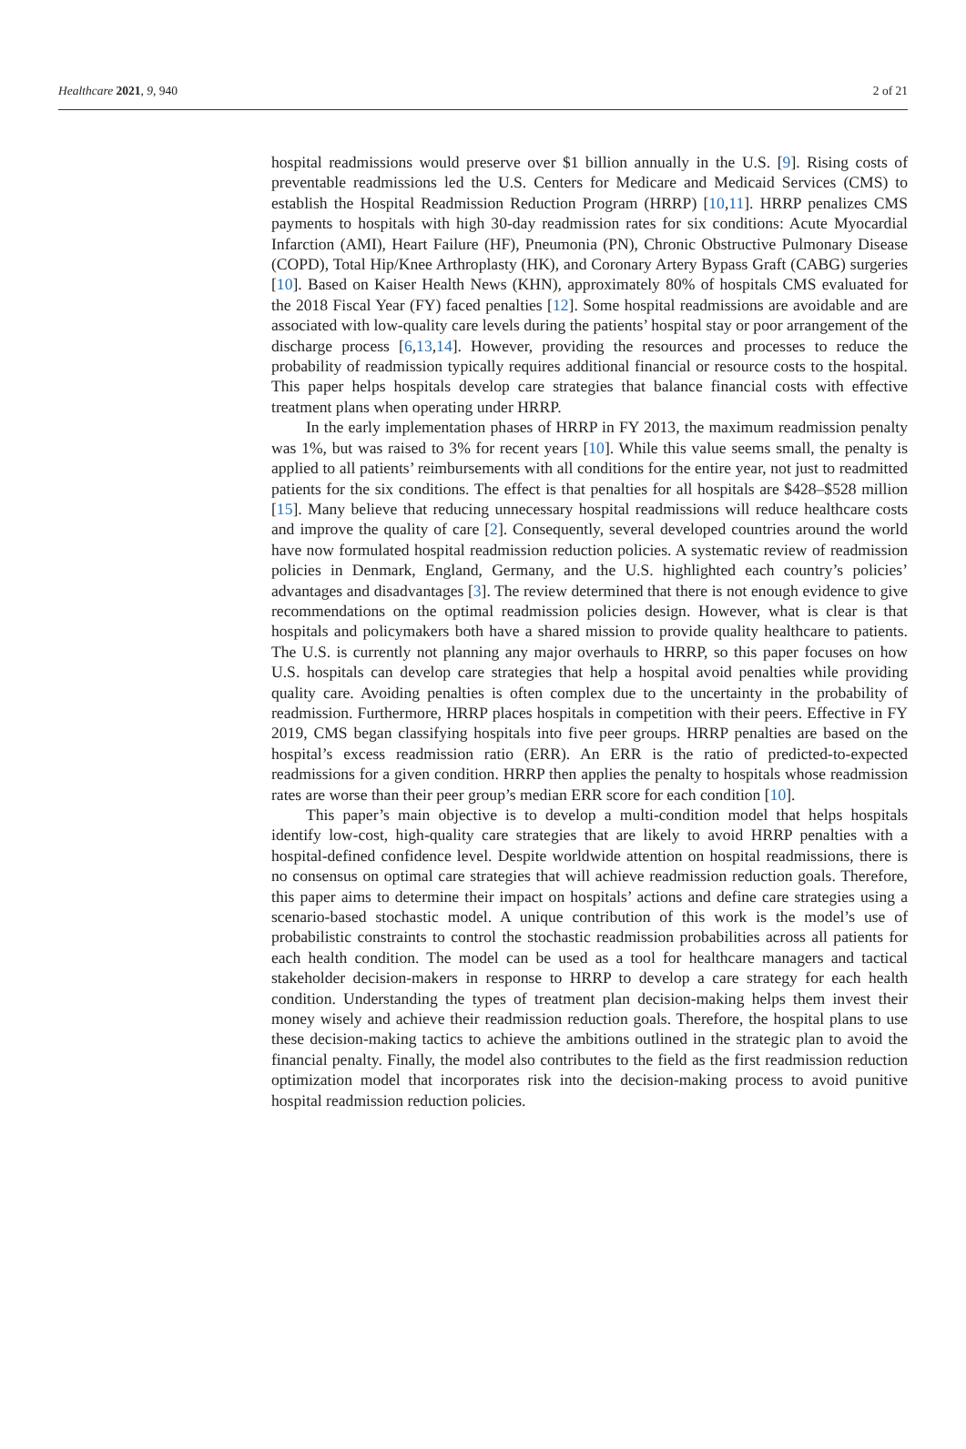Healthcare 2021, 9, 940 2 of 21
hospital readmissions would preserve over $1 billion annually in the U.S. [9]. Rising costs of preventable readmissions led the U.S. Centers for Medicare and Medicaid Services (CMS) to establish the Hospital Readmission Reduction Program (HRRP) [10,11]. HRRP penalizes CMS payments to hospitals with high 30-day readmission rates for six conditions: Acute Myocardial Infarction (AMI), Heart Failure (HF), Pneumonia (PN), Chronic Obstructive Pulmonary Disease (COPD), Total Hip/Knee Arthroplasty (HK), and Coronary Artery Bypass Graft (CABG) surgeries [10]. Based on Kaiser Health News (KHN), approximately 80% of hospitals CMS evaluated for the 2018 Fiscal Year (FY) faced penalties [12]. Some hospital readmissions are avoidable and are associated with low-quality care levels during the patients’ hospital stay or poor arrangement of the discharge process [6,13,14]. However, providing the resources and processes to reduce the probability of readmission typically requires additional financial or resource costs to the hospital. This paper helps hospitals develop care strategies that balance financial costs with effective treatment plans when operating under HRRP.
In the early implementation phases of HRRP in FY 2013, the maximum readmission penalty was 1%, but was raised to 3% for recent years [10]. While this value seems small, the penalty is applied to all patients’ reimbursements with all conditions for the entire year, not just to readmitted patients for the six conditions. The effect is that penalties for all hospitals are $428–$528 million [15]. Many believe that reducing unnecessary hospital readmissions will reduce healthcare costs and improve the quality of care [2]. Consequently, several developed countries around the world have now formulated hospital readmission reduction policies. A systematic review of readmission policies in Denmark, England, Germany, and the U.S. highlighted each country’s policies’ advantages and disadvantages [3]. The review determined that there is not enough evidence to give recommendations on the optimal readmission policies design. However, what is clear is that hospitals and policymakers both have a shared mission to provide quality healthcare to patients. The U.S. is currently not planning any major overhauls to HRRP, so this paper focuses on how U.S. hospitals can develop care strategies that help a hospital avoid penalties while providing quality care. Avoiding penalties is often complex due to the uncertainty in the probability of readmission. Furthermore, HRRP places hospitals in competition with their peers. Effective in FY 2019, CMS began classifying hospitals into five peer groups. HRRP penalties are based on the hospital’s excess readmission ratio (ERR). An ERR is the ratio of predicted-to-expected readmissions for a given condition. HRRP then applies the penalty to hospitals whose readmission rates are worse than their peer group’s median ERR score for each condition [10].
This paper’s main objective is to develop a multi-condition model that helps hospitals identify low-cost, high-quality care strategies that are likely to avoid HRRP penalties with a hospital-defined confidence level. Despite worldwide attention on hospital readmissions, there is no consensus on optimal care strategies that will achieve readmission reduction goals. Therefore, this paper aims to determine their impact on hospitals’ actions and define care strategies using a scenario-based stochastic model. A unique contribution of this work is the model’s use of probabilistic constraints to control the stochastic readmission probabilities across all patients for each health condition. The model can be used as a tool for healthcare managers and tactical stakeholder decision-makers in response to HRRP to develop a care strategy for each health condition. Understanding the types of treatment plan decision-making helps them invest their money wisely and achieve their readmission reduction goals. Therefore, the hospital plans to use these decision-making tactics to achieve the ambitions outlined in the strategic plan to avoid the financial penalty. Finally, the model also contributes to the field as the first readmission reduction optimization model that incorporates risk into the decision-making process to avoid punitive hospital readmission reduction policies.